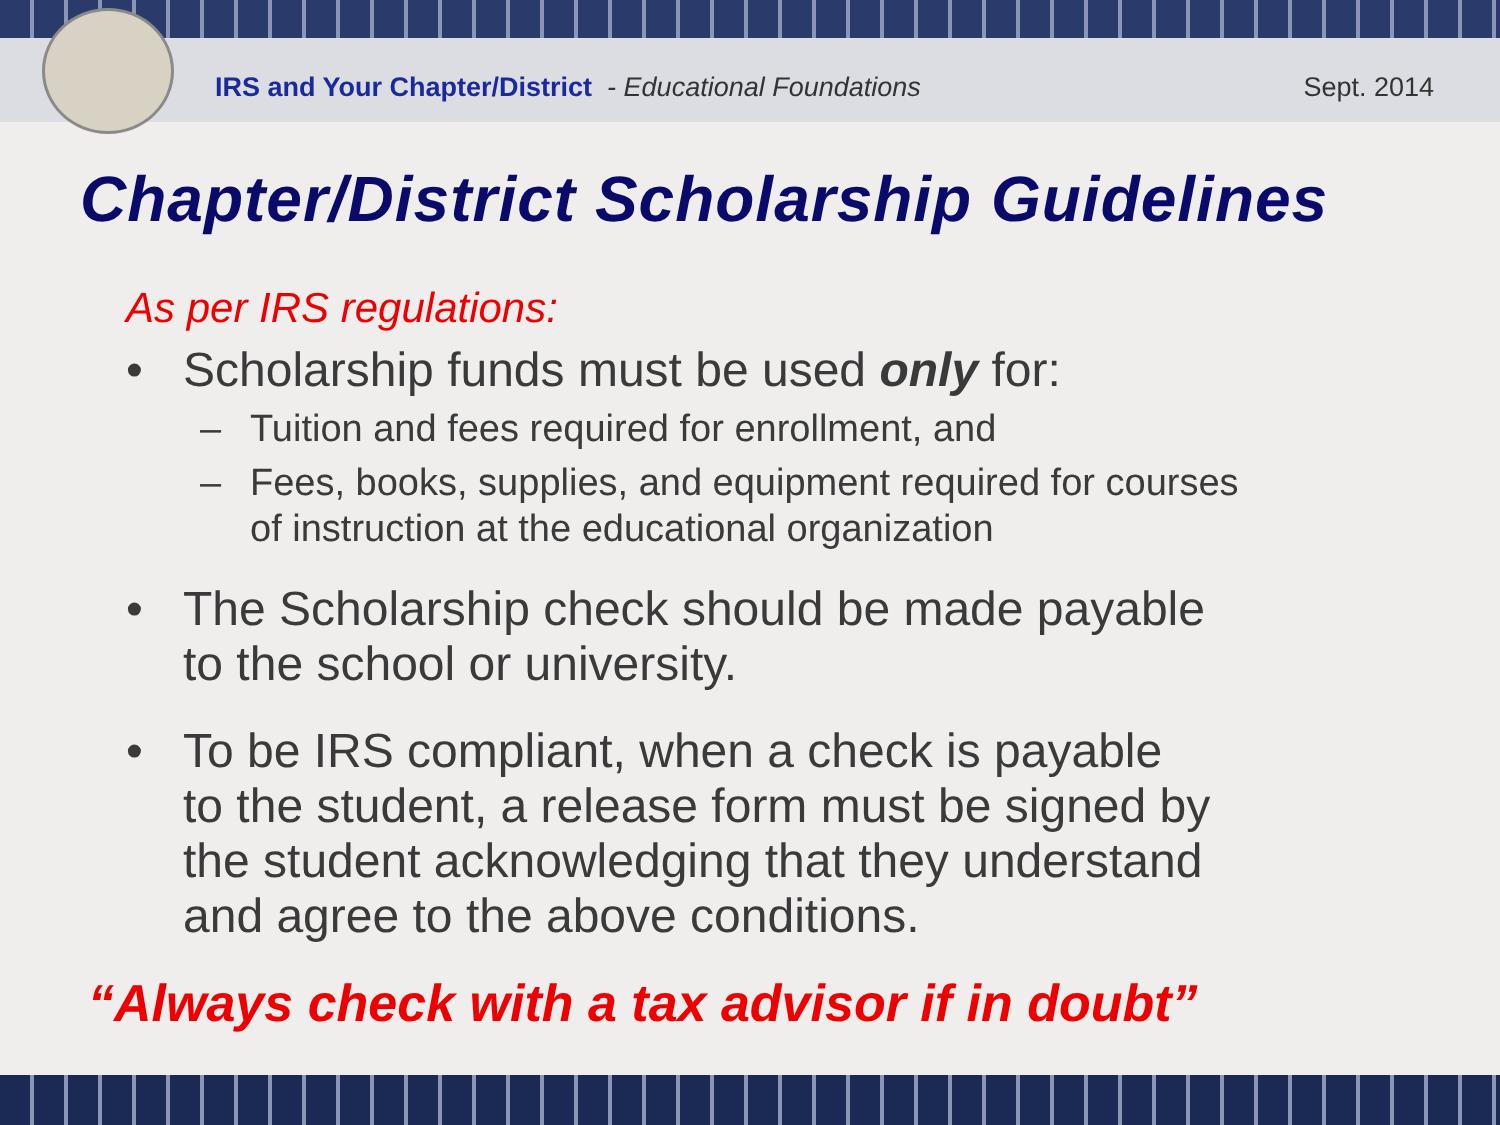IRS and Your Chapter/District - Educational Foundations
Sept. 2014
Chapter/District Scholarship Guidelines
As per IRS regulations:
• Scholarship funds must be used only for:
– Tuition and fees required for enrollment, and
– Fees, books, supplies, and equipment required for courses
of instruction at the educational organization
• The Scholarship check should be made payable
to the school or university.
• To be IRS compliant, when a check is payable
to the student, a release form must be signed by
the student acknowledging that they understand
and agree to the above conditions.
“Always check with a tax advisor if in doubt”